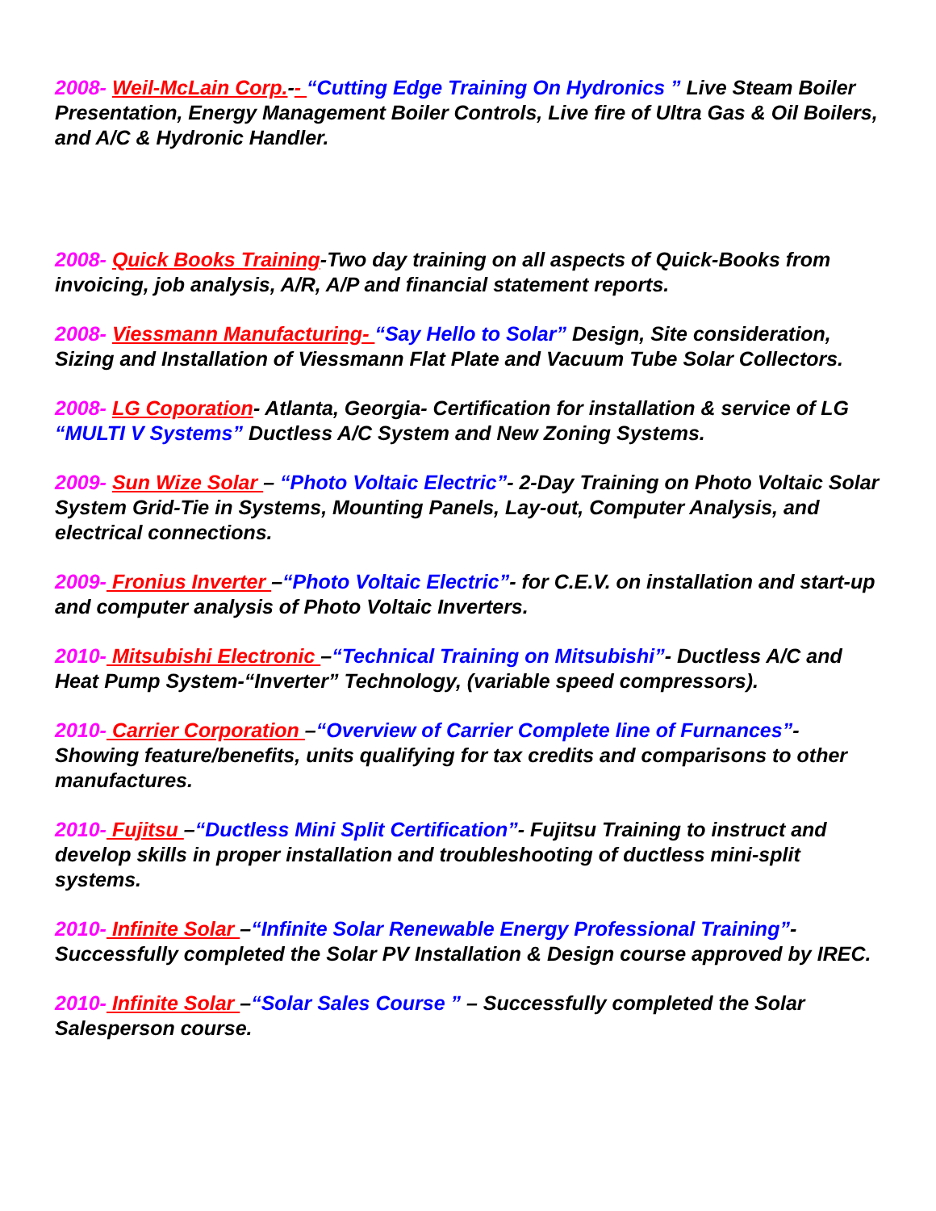2008- Weil-McLain Corp.-- “Cutting Edge Training On Hydronics ” Live Steam Boiler Presentation, Energy Management Boiler Controls, Live fire of Ultra Gas & Oil Boilers, and A/C & Hydronic Handler.
2008- Quick Books Training-Two day training on all aspects of Quick-Books from invoicing, job analysis, A/R, A/P and financial statement reports.
2008- Viessmann Manufacturing- “Say Hello to Solar” Design, Site consideration, Sizing and Installation of Viessmann Flat Plate and Vacuum Tube Solar Collectors.
2008- LG Coporation- Atlanta, Georgia- Certification for installation & service of LG “MULTI V Systems” Ductless A/C System and New Zoning Systems.
2009- Sun Wize Solar – “Photo Voltaic Electric”- 2-Day Training on Photo Voltaic Solar System Grid-Tie in Systems, Mounting Panels, Lay-out, Computer Analysis, and electrical connections.
2009- Fronius Inverter –“Photo Voltaic Electric”- for C.E.V. on installation and start-up and computer analysis of Photo Voltaic Inverters.
2010- Mitsubishi Electronic –“Technical Training on Mitsubishi”- Ductless A/C and Heat Pump System-“Inverter” Technology, (variable speed compressors).
2010- Carrier Corporation –“Overview of Carrier Complete line of Furnances”- Showing feature/benefits, units qualifying for tax credits and comparisons to other manufactures.
2010- Fujitsu –“Ductless Mini Split Certification”- Fujitsu Training to instruct and develop skills in proper installation and troubleshooting of ductless mini-split systems.
2010- Infinite Solar –“Infinite Solar Renewable Energy Professional Training”- Successfully completed the Solar PV Installation & Design course approved by IREC.
2010- Infinite Solar –“Solar Sales Course ” – Successfully completed the Solar Salesperson course.